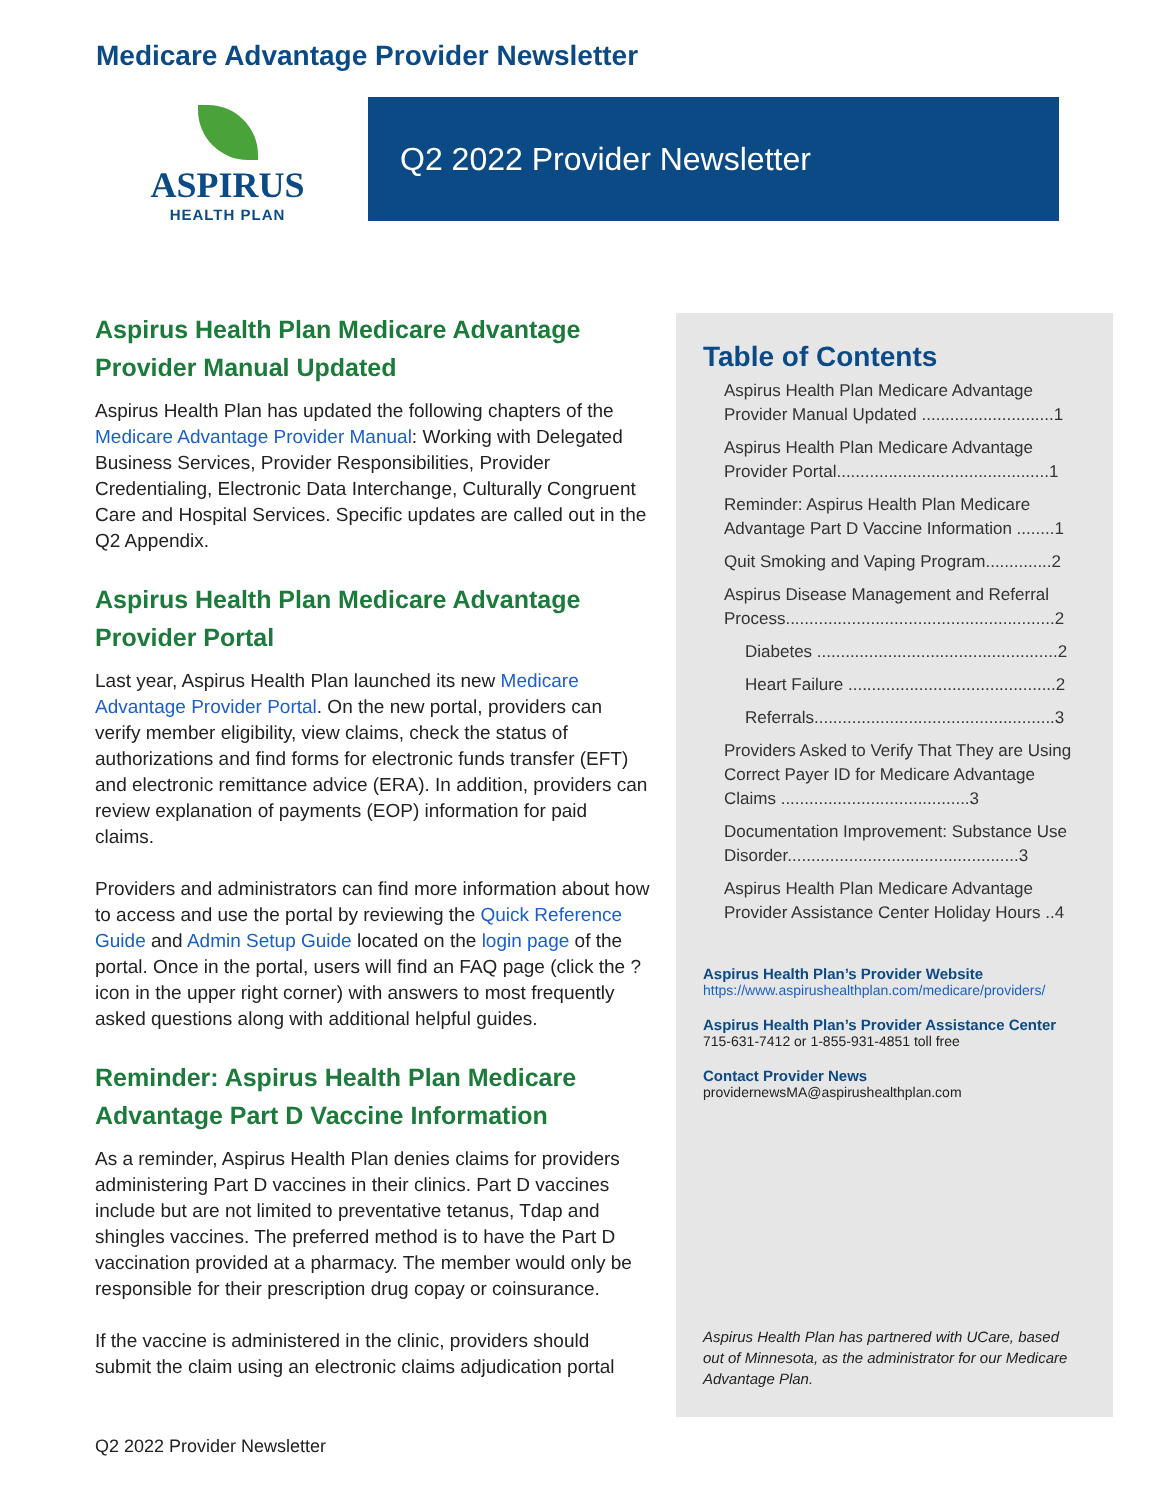Medicare Advantage Provider Newsletter
ASPIRUS
HEALTH PLAN
Q2 2022 Provider Newsletter
Aspirus Health Plan Medicare Advantage Provider Manual Updated
Aspirus Health Plan has updated the following chapters of the Medicare Advantage Provider Manual: Working with Delegated Business Services, Provider Responsibilities, Provider Credentialing, Electronic Data Interchange, Culturally Congruent Care and Hospital Services. Specific updates are called out in the Q2 Appendix.
Aspirus Health Plan Medicare Advantage Provider Portal
Last year, Aspirus Health Plan launched its new Medicare Advantage Provider Portal. On the new portal, providers can verify member eligibility, view claims, check the status of authorizations and find forms for electronic funds transfer (EFT) and electronic remittance advice (ERA). In addition, providers can review explanation of payments (EOP) information for paid claims.
Providers and administrators can find more information about how to access and use the portal by reviewing the Quick Reference Guide and Admin Setup Guide located on the login page of the portal. Once in the portal, users will find an FAQ page (click the ? icon in the upper right corner) with answers to most frequently asked questions along with additional helpful guides.
Reminder: Aspirus Health Plan Medicare Advantage Part D Vaccine Information
As a reminder, Aspirus Health Plan denies claims for providers administering Part D vaccines in their clinics. Part D vaccines include but are not limited to preventative tetanus, Tdap and shingles vaccines. The preferred method is to have the Part D vaccination provided at a pharmacy. The member would only be responsible for their prescription drug copay or coinsurance.
If the vaccine is administered in the clinic, providers should submit the claim using an electronic claims adjudication portal
Table of Contents
Aspirus Health Plan Medicare Advantage Provider Manual Updated ............................1
Aspirus Health Plan Medicare Advantage Provider Portal.............................................1
Reminder: Aspirus Health Plan Medicare Advantage Part D Vaccine Information ........1
Quit Smoking and Vaping Program..............2
Aspirus Disease Management and Referral Process.........................................................2
Diabetes ...................................................2
Heart Failure ............................................2
Referrals...................................................3
Providers Asked to Verify That They are Using Correct Payer ID for Medicare Advantage Claims ........................................3
Documentation Improvement: Substance Use Disorder.................................................3
Aspirus Health Plan Medicare Advantage Provider Assistance Center Holiday Hours ..4
Aspirus Health Plan’s Provider Website
https://www.aspirushealthplan.com/medicare/providers/
Aspirus Health Plan’s Provider Assistance Center
715-631-7412 or 1-855-931-4851 toll free
Contact Provider News
providernewsMA@aspirushealthplan.com
Aspirus Health Plan has partnered with UCare, based out of Minnesota, as the administrator for our Medicare Advantage Plan.
Q2 2022 Provider Newsletter